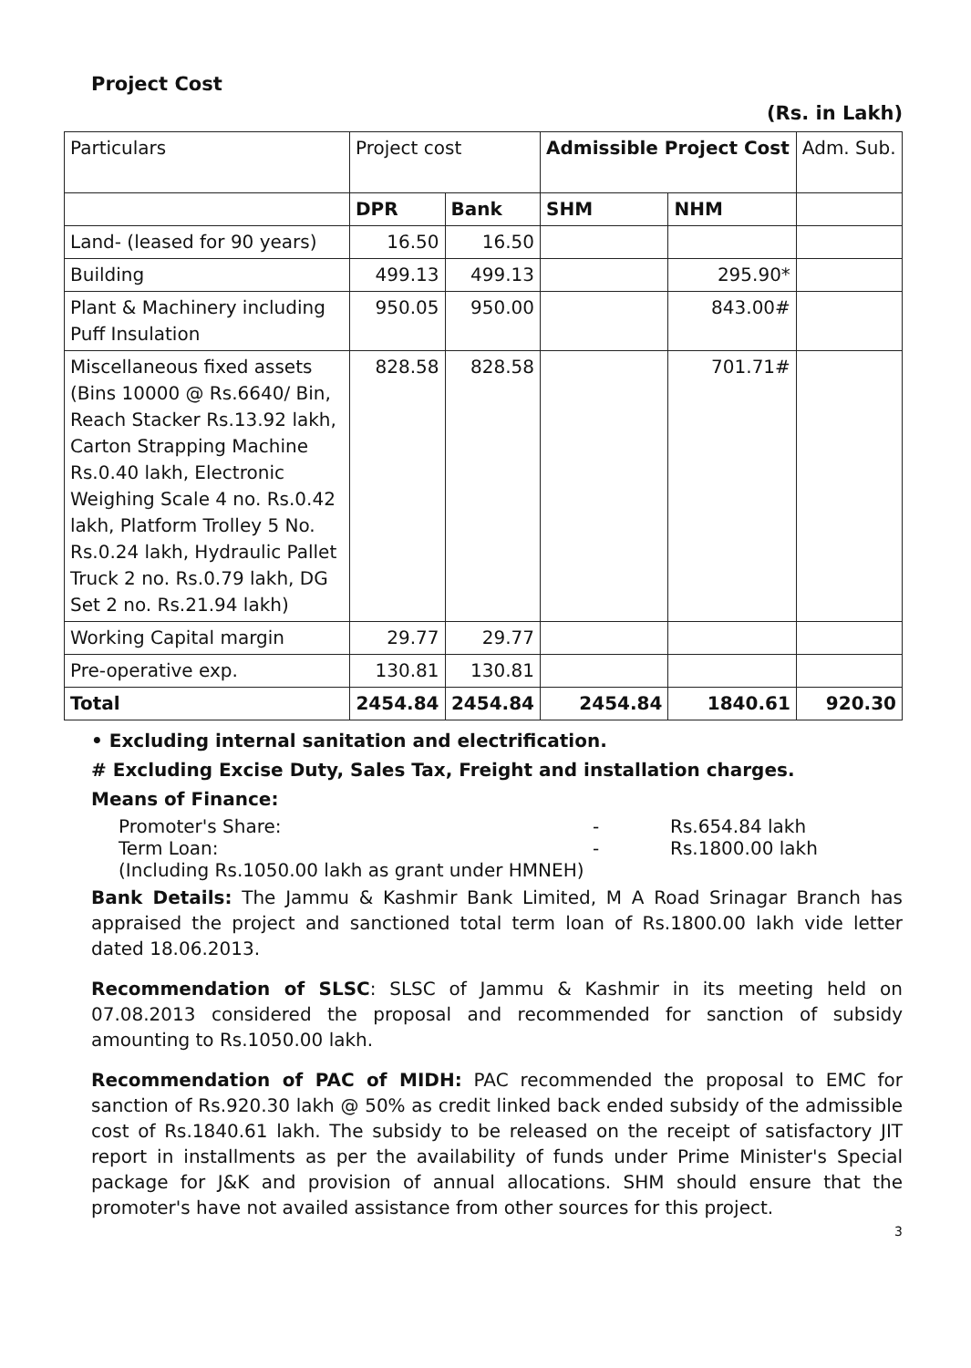Project Cost
(Rs. in Lakh)
| Particulars | Project cost | | Admissible Project Cost | | Adm. Sub. |
| --- | --- | --- | --- | --- | --- |
| | DPR | Bank | SHM | NHM | |
| Land- (leased for 90 years) | 16.50 | 16.50 | | | |
| Building | 499.13 | 499.13 | | 295.90* | |
| Plant & Machinery including Puff Insulation | 950.05 | 950.00 | | 843.00# | |
| Miscellaneous fixed assets (Bins 10000 @ Rs.6640/ Bin, Reach Stacker Rs.13.92 lakh, Carton Strapping Machine Rs.0.40 lakh, Electronic Weighing Scale 4 no. Rs.0.42 lakh, Platform Trolley 5 No. Rs.0.24 lakh, Hydraulic Pallet Truck 2 no. Rs.0.79 lakh, DG Set 2 no. Rs.21.94 lakh) | 828.58 | 828.58 | | 701.71# | |
| Working Capital margin | 29.77 | 29.77 | | | |
| Pre-operative exp. | 130.81 | 130.81 | | | |
| Total | 2454.84 | 2454.84 | 2454.84 | 1840.61 | 920.30 |
• Excluding internal sanitation and electrification.
# Excluding Excise Duty, Sales Tax, Freight and installation charges.
Means of Finance:
Promoter's Share: - Rs.654.84 lakh
Term Loan: - Rs.1800.00 lakh
(Including Rs.1050.00 lakh as grant under HMNEH)
Bank Details: The Jammu & Kashmir Bank Limited, M A Road Srinagar Branch has appraised the project and sanctioned total term loan of Rs.1800.00 lakh vide letter dated 18.06.2013.
Recommendation of SLSC: SLSC of Jammu & Kashmir in its meeting held on 07.08.2013 considered the proposal and recommended for sanction of subsidy amounting to Rs.1050.00 lakh.
Recommendation of PAC of MIDH: PAC recommended the proposal to EMC for sanction of Rs.920.30 lakh @ 50% as credit linked back ended subsidy of the admissible cost of Rs.1840.61 lakh. The subsidy to be released on the receipt of satisfactory JIT report in installments as per the availability of funds under Prime Minister's Special package for J&K and provision of annual allocations. SHM should ensure that the promoter's have not availed assistance from other sources for this project.
3